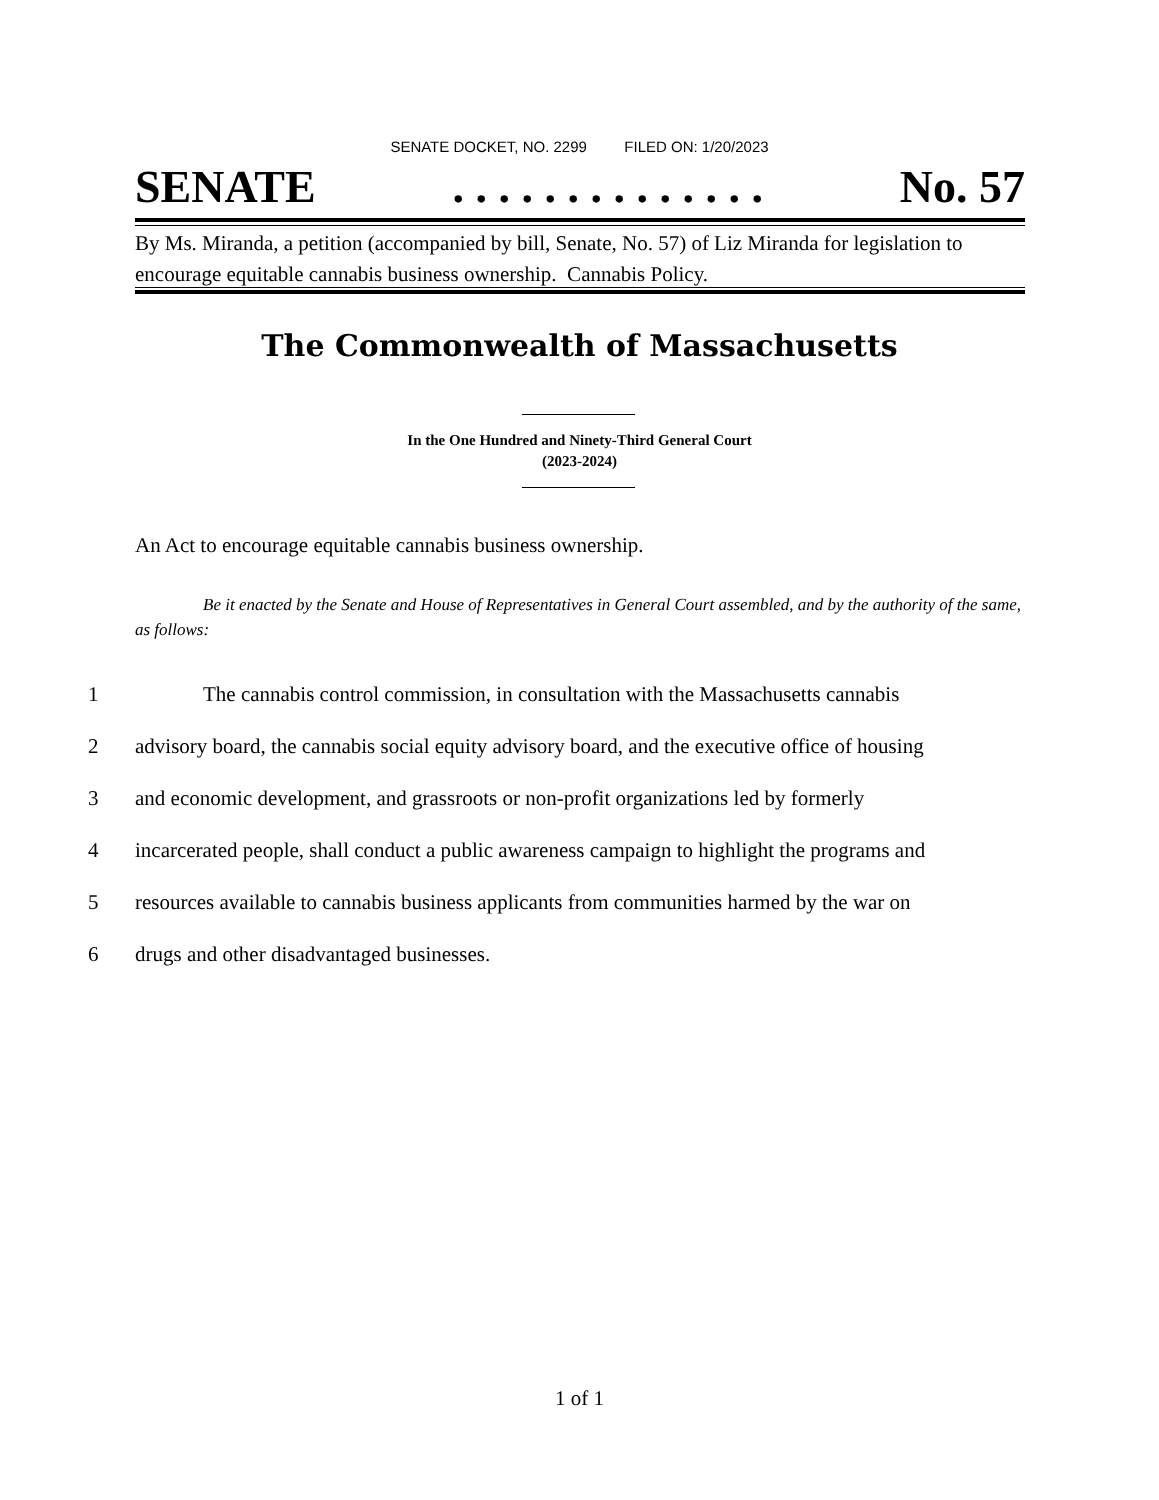SENATE DOCKET, NO. 2299 FILED ON: 1/20/2023
SENATE. . . . . . . . . . . . . . No. 57
By Ms. Miranda, a petition (accompanied by bill, Senate, No. 57) of Liz Miranda for legislation to encourage equitable cannabis business ownership. Cannabis Policy.
The Commonwealth of Massachusetts
In the One Hundred and Ninety-Third General Court
(2023-2024)
An Act to encourage equitable cannabis business ownership.
Be it enacted by the Senate and House of Representatives in General Court assembled, and by the authority of the same, as follows:
1 The cannabis control commission, in consultation with the Massachusetts cannabis
2 advisory board, the cannabis social equity advisory board, and the executive office of housing
3 and economic development, and grassroots or non-profit organizations led by formerly
4 incarcerated people, shall conduct a public awareness campaign to highlight the programs and
5 resources available to cannabis business applicants from communities harmed by the war on
6 drugs and other disadvantaged businesses.
1 of 1